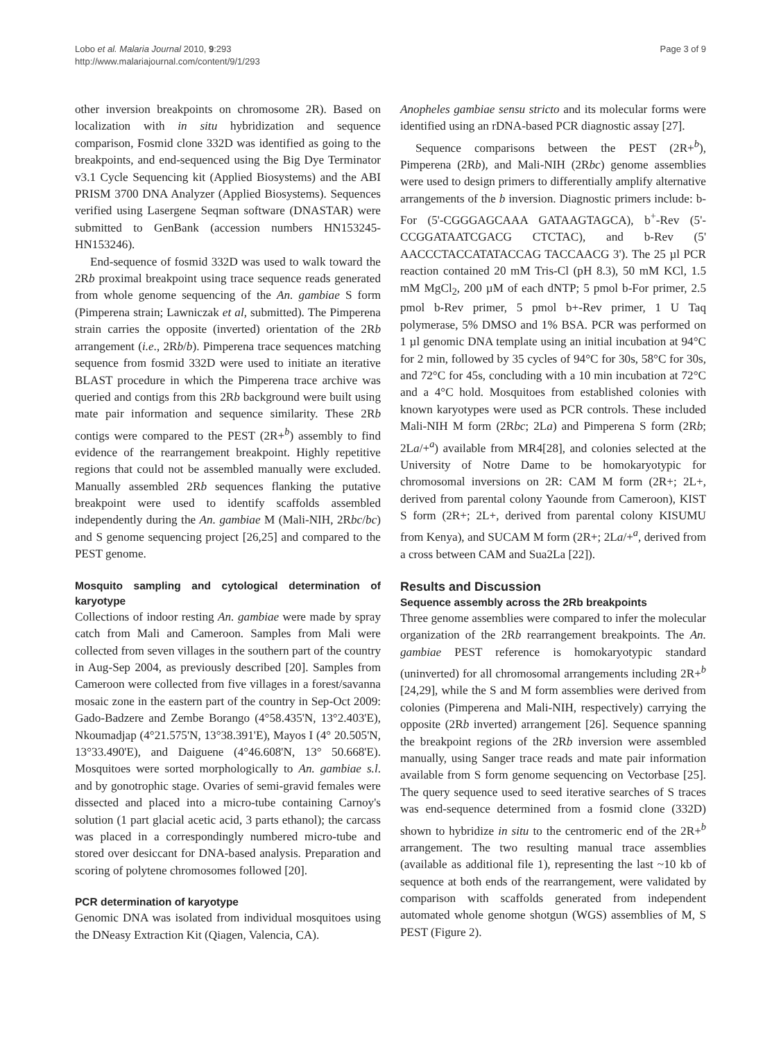Lobo et al. Malaria Journal 2010, 9:293
http://www.malariajournal.com/content/9/1/293
Page 3 of 9
other inversion breakpoints on chromosome 2R). Based on localization with in situ hybridization and sequence comparison, Fosmid clone 332D was identified as going to the breakpoints, and end-sequenced using the Big Dye Terminator v3.1 Cycle Sequencing kit (Applied Biosystems) and the ABI PRISM 3700 DNA Analyzer (Applied Biosystems). Sequences verified using Lasergene Seqman software (DNASTAR) were submitted to GenBank (accession numbers HN153245-HN153246).
End-sequence of fosmid 332D was used to walk toward the 2Rb proximal breakpoint using trace sequence reads generated from whole genome sequencing of the An. gambiae S form (Pimperena strain; Lawniczak et al, submitted). The Pimperena strain carries the opposite (inverted) orientation of the 2Rb arrangement (i.e., 2Rb/b). Pimperena trace sequences matching sequence from fosmid 332D were used to initiate an iterative BLAST procedure in which the Pimperena trace archive was queried and contigs from this 2Rb background were built using mate pair information and sequence similarity. These 2Rb contigs were compared to the PEST (2R+<sup>b</sup>) assembly to find evidence of the rearrangement breakpoint. Highly repetitive regions that could not be assembled manually were excluded. Manually assembled 2Rb sequences flanking the putative breakpoint were used to identify scaffolds assembled independently during the An. gambiae M (Mali-NIH, 2Rbc/bc) and S genome sequencing project [26,25] and compared to the PEST genome.
Mosquito sampling and cytological determination of karyotype
Collections of indoor resting An. gambiae were made by spray catch from Mali and Cameroon. Samples from Mali were collected from seven villages in the southern part of the country in Aug-Sep 2004, as previously described [20]. Samples from Cameroon were collected from five villages in a forest/savanna mosaic zone in the eastern part of the country in Sep-Oct 2009: Gado-Badzere and Zembe Borango (4°58.435'N, 13°2.403'E), Nkoumadjap (4°21.575'N, 13°38.391'E), Mayos I (4° 20.505'N, 13°33.490'E), and Daiguene (4°46.608'N, 13° 50.668'E). Mosquitoes were sorted morphologically to An. gambiae s.l. and by gonotrophic stage. Ovaries of semi-gravid females were dissected and placed into a micro-tube containing Carnoy's solution (1 part glacial acetic acid, 3 parts ethanol); the carcass was placed in a correspondingly numbered micro-tube and stored over desiccant for DNA-based analysis. Preparation and scoring of polytene chromosomes followed [20].
PCR determination of karyotype
Genomic DNA was isolated from individual mosquitoes using the DNeasy Extraction Kit (Qiagen, Valencia, CA).
Anopheles gambiae sensu stricto and its molecular forms were identified using an rDNA-based PCR diagnostic assay [27].
Sequence comparisons between the PEST (2R+<sup>b</sup>), Pimperena (2Rb), and Mali-NIH (2Rbc) genome assemblies were used to design primers to differentially amplify alternative arrangements of the b inversion. Diagnostic primers include: b-For (5'-CGGGAGCAAA GATAAGTAGCA), b<sup>+</sup>-Rev (5'-CCGGATAATCGACG CTCTAC), and b-Rev (5' AACCCTACCATATACCAG TACCAACG 3'). The 25 µl PCR reaction contained 20 mM Tris-Cl (pH 8.3), 50 mM KCl, 1.5 mM MgCl<sub>2</sub>, 200 µM of each dNTP; 5 pmol b-For primer, 2.5 pmol b-Rev primer, 5 pmol b+-Rev primer, 1 U Taq polymerase, 5% DMSO and 1% BSA. PCR was performed on 1 µl genomic DNA template using an initial incubation at 94°C for 2 min, followed by 35 cycles of 94°C for 30s, 58°C for 30s, and 72°C for 45s, concluding with a 10 min incubation at 72°C and a 4°C hold. Mosquitoes from established colonies with known karyotypes were used as PCR controls. These included Mali-NIH M form (2Rbc; 2La) and Pimperena S form (2Rb; 2La/+<sup>a</sup>) available from MR4[28], and colonies selected at the University of Notre Dame to be homokaryotypic for chromosomal inversions on 2R: CAM M form (2R+; 2L+, derived from parental colony Yaounde from Cameroon), KIST S form (2R+; 2L+, derived from parental colony KISUMU from Kenya), and SUCAM M form (2R+; 2La/+<sup>a</sup>, derived from a cross between CAM and Sua2La [22]).
Results and Discussion
Sequence assembly across the 2Rb breakpoints
Three genome assemblies were compared to infer the molecular organization of the 2Rb rearrangement breakpoints. The An. gambiae PEST reference is homokaryotypic standard (uninverted) for all chromosomal arrangements including 2R+<sup>b</sup> [24,29], while the S and M form assemblies were derived from colonies (Pimperena and Mali-NIH, respectively) carrying the opposite (2Rb inverted) arrangement [26]. Sequence spanning the breakpoint regions of the 2Rb inversion were assembled manually, using Sanger trace reads and mate pair information available from S form genome sequencing on Vectorbase [25]. The query sequence used to seed iterative searches of S traces was end-sequence determined from a fosmid clone (332D) shown to hybridize in situ to the centromeric end of the 2R+<sup>b</sup> arrangement. The two resulting manual trace assemblies (available as additional file 1), representing the last ~10 kb of sequence at both ends of the rearrangement, were validated by comparison with scaffolds generated from independent automated whole genome shotgun (WGS) assemblies of M, S PEST (Figure 2).